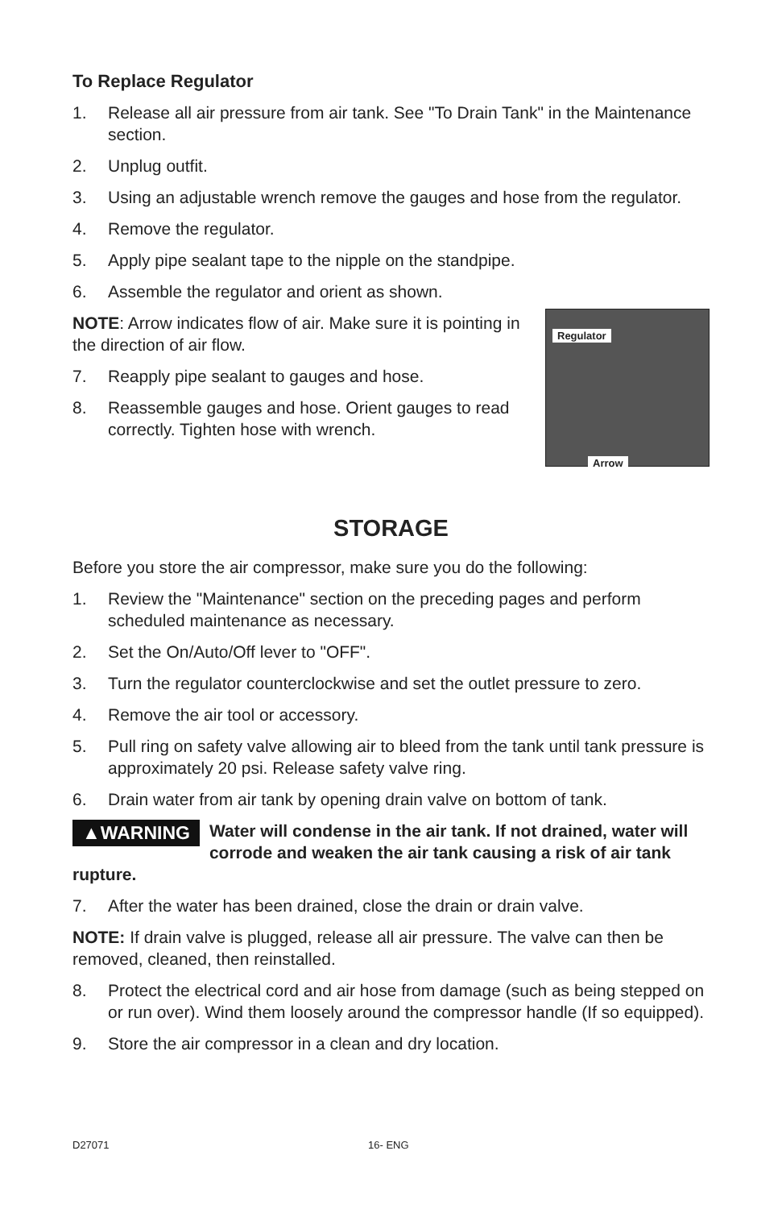To Replace Regulator
1. Release all air pressure from air tank. See "To Drain Tank" in the Maintenance section.
2. Unplug outfit.
3. Using an adjustable wrench remove the gauges and hose from the regulator.
4. Remove the regulator.
5. Apply pipe sealant tape to the nipple on the standpipe.
6. Assemble the regulator and orient as shown.
Regulator
Arrow
NOTE: Arrow indicates flow of air. Make sure it is pointing in the direction of air flow.
7. Reapply pipe sealant to gauges and hose.
8. Reassemble gauges and hose. Orient gauges to read correctly. Tighten hose with wrench.
STORAGE
Before you store the air compressor, make sure you do the following:
1. Review the "Maintenance" section on the preceding pages and perform scheduled maintenance as necessary.
2. Set the On/Auto/Off lever to "OFF".
3. Turn the regulator counterclockwise and set the outlet pressure to zero.
4. Remove the air tool or accessory.
5. Pull ring on safety valve allowing air to bleed from the tank until tank pressure is approximately 20 psi. Release safety valve ring.
6. Drain water from air tank by opening drain valve on bottom of tank.
▲WARNING Water will condense in the air tank. If not drained, water will corrode and weaken the air tank causing a risk of air tank rupture.
7. After the water has been drained, close the drain or drain valve.
NOTE: If drain valve is plugged, release all air pressure. The valve can then be removed, cleaned, then reinstalled.
8. Protect the electrical cord and air hose from damage (such as being stepped on or run over). Wind them loosely around the compressor handle (If so equipped).
9. Store the air compressor in a clean and dry location.
D27071 16- ENG